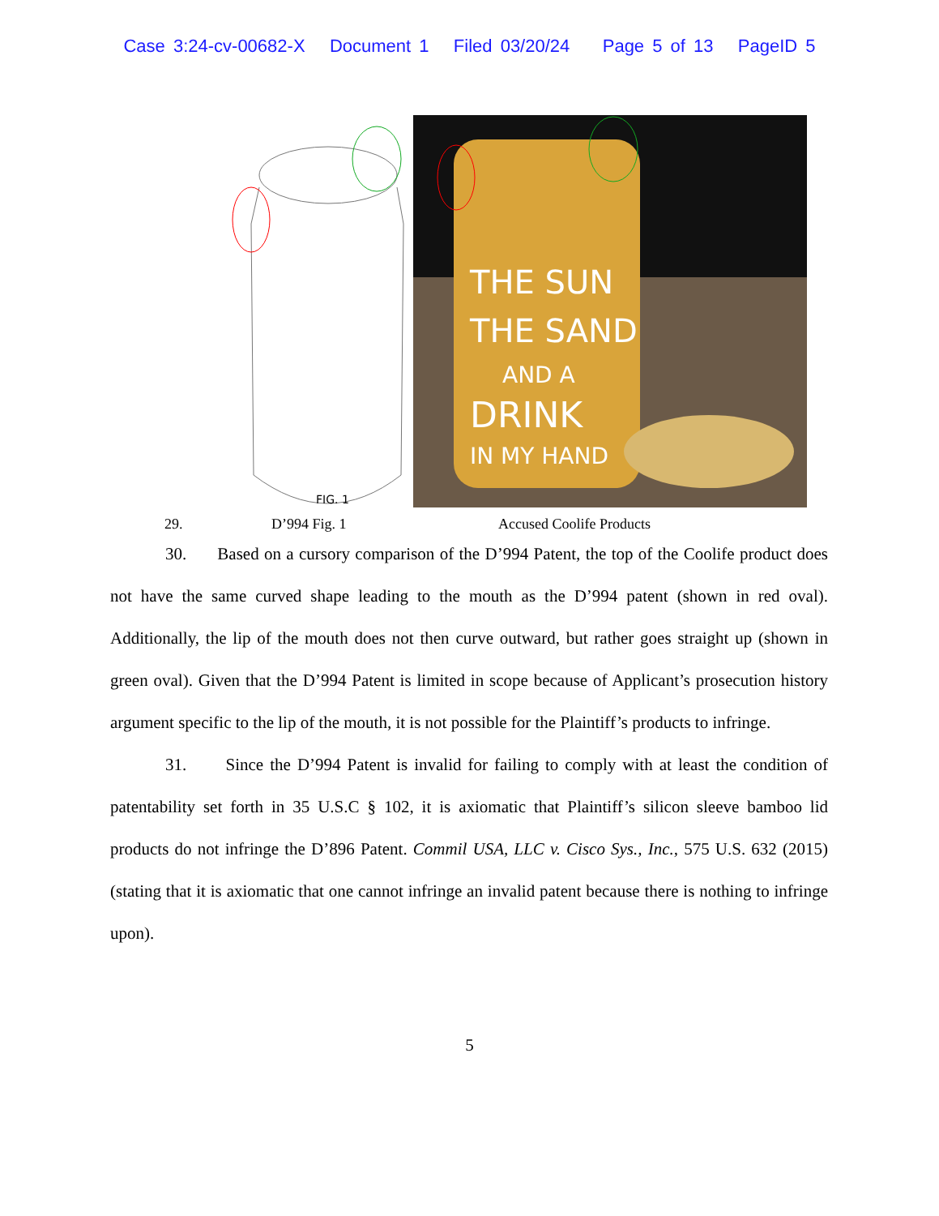Case 3:24-cv-00682-X Document 1 Filed 03/20/24 Page 5 of 13 PageID 5
FIG. 1
THE SUN
THE SAND
AND A
DRINK
IN MY HAND
29. D’994 Fig. 1 Accused Coolife Products
30. Based on a cursory comparison of the D’994 Patent, the top of the Coolife product does not have the same curved shape leading to the mouth as the D’994 patent (shown in red oval). Additionally, the lip of the mouth does not then curve outward, but rather goes straight up (shown in green oval). Given that the D’994 Patent is limited in scope because of Applicant’s prosecution history argument specific to the lip of the mouth, it is not possible for the Plaintiff’s products to infringe.
31. Since the D’994 Patent is invalid for failing to comply with at least the condition of patentability set forth in 35 U.S.C § 102, it is axiomatic that Plaintiff’s silicon sleeve bamboo lid products do not infringe the D’896 Patent. Commil USA, LLC v. Cisco Sys., Inc., 575 U.S. 632 (2015) (stating that it is axiomatic that one cannot infringe an invalid patent because there is nothing to infringe upon).
5